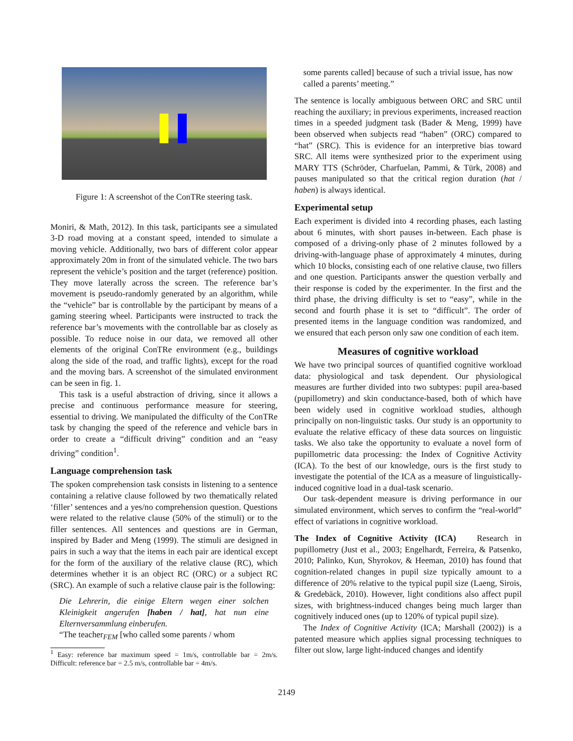Figure 1: A screenshot of the ConTRe steering task.
Moniri, & Math, 2012). In this task, participants see a simulated 3-D road moving at a constant speed, intended to simulate a moving vehicle. Additionally, two bars of different color appear approximately 20m in front of the simulated vehicle. The two bars represent the vehicle’s position and the target (reference) position. They move laterally across the screen. The reference bar’s movement is pseudo-randomly generated by an algorithm, while the “vehicle” bar is controllable by the participant by means of a gaming steering wheel. Participants were instructed to track the reference bar’s movements with the controllable bar as closely as possible. To reduce noise in our data, we removed all other elements of the original ConTRe environment (e.g., buildings along the side of the road, and traffic lights), except for the road and the moving bars. A screenshot of the simulated environment can be seen in fig. 1.
This task is a useful abstraction of driving, since it allows a precise and continuous performance measure for steering, essential to driving. We manipulated the difficulty of the ConTRe task by changing the speed of the reference and vehicle bars in order to create a “difficult driving” condition and an “easy driving” condition<sup>1</sup>.
Language comprehension task
The spoken comprehension task consists in listening to a sentence containing a relative clause followed by two thematically related ‘filler’ sentences and a yes/no comprehension question. Questions were related to the relative clause (50% of the stimuli) or to the filler sentences. All sentences and questions are in German, inspired by Bader and Meng (1999). The stimuli are designed in pairs in such a way that the items in each pair are identical except for the form of the auxiliary of the relative clause (RC), which determines whether it is an object RC (ORC) or a subject RC (SRC). An example of such a relative clause pair is the following:
Die Lehrerin, die einige Eltern wegen einer solchen Kleinigkeit angerufen [haben / hat], hat nun eine Elternversammlung einberufen.
“The teacher<sub>FEM</sub> [who called some parents / whom
<sup>1</sup> Easy: reference bar maximum speed = 1m/s, controllable bar = 2m/s. Difficult: reference bar = 2.5 m/s, controllable bar = 4m/s.
some parents called] because of such a trivial issue, has now called a parents’ meeting.”
The sentence is locally ambiguous between ORC and SRC until reaching the auxiliary; in previous experiments, increased reaction times in a speeded judgment task (Bader & Meng, 1999) have been observed when subjects read “haben” (ORC) compared to “hat” (SRC). This is evidence for an interpretive bias toward SRC. All items were synthesized prior to the experiment using MARY TTS (Schröder, Charfuelan, Pammi, & Türk, 2008) and pauses manipulated so that the critical region duration (hat / haben) is always identical.
Experimental setup
Each experiment is divided into 4 recording phases, each lasting about 6 minutes, with short pauses in-between. Each phase is composed of a driving-only phase of 2 minutes followed by a driving-with-language phase of approximately 4 minutes, during which 10 blocks, consisting each of one relative clause, two fillers and one question. Participants answer the question verbally and their response is coded by the experimenter. In the first and the third phase, the driving difficulty is set to “easy”, while in the second and fourth phase it is set to “difficult”. The order of presented items in the language condition was randomized, and we ensured that each person only saw one condition of each item.
Measures of cognitive workload
We have two principal sources of quantified cognitive workload data: physiological and task dependent. Our physiological measures are further divided into two subtypes: pupil area-based (pupillometry) and skin conductance-based, both of which have been widely used in cognitive workload studies, although principally on non-linguistic tasks. Our study is an opportunity to evaluate the relative efficacy of these data sources on linguistic tasks. We also take the opportunity to evaluate a novel form of pupillometric data processing: the Index of Cognitive Activity (ICA). To the best of our knowledge, ours is the first study to investigate the potential of the ICA as a measure of linguistically-induced cognitive load in a dual-task scenario.
Our task-dependent measure is driving performance in our simulated environment, which serves to confirm the “real-world” effect of variations in cognitive workload.
The Index of Cognitive Activity (ICA) Research in pupillometry (Just et al., 2003; Engelhardt, Ferreira, & Patsenko, 2010; Palinko, Kun, Shyrokov, & Heeman, 2010) has found that cognition-related changes in pupil size typically amount to a difference of 20% relative to the typical pupil size (Laeng, Sirois, & Gredebäck, 2010). However, light conditions also affect pupil sizes, with brightness-induced changes being much larger than cognitively induced ones (up to 120% of typical pupil size).
The Index of Cognitive Activity (ICA; Marshall (2002)) is a patented measure which applies signal processing techniques to filter out slow, large light-induced changes and identify
2149